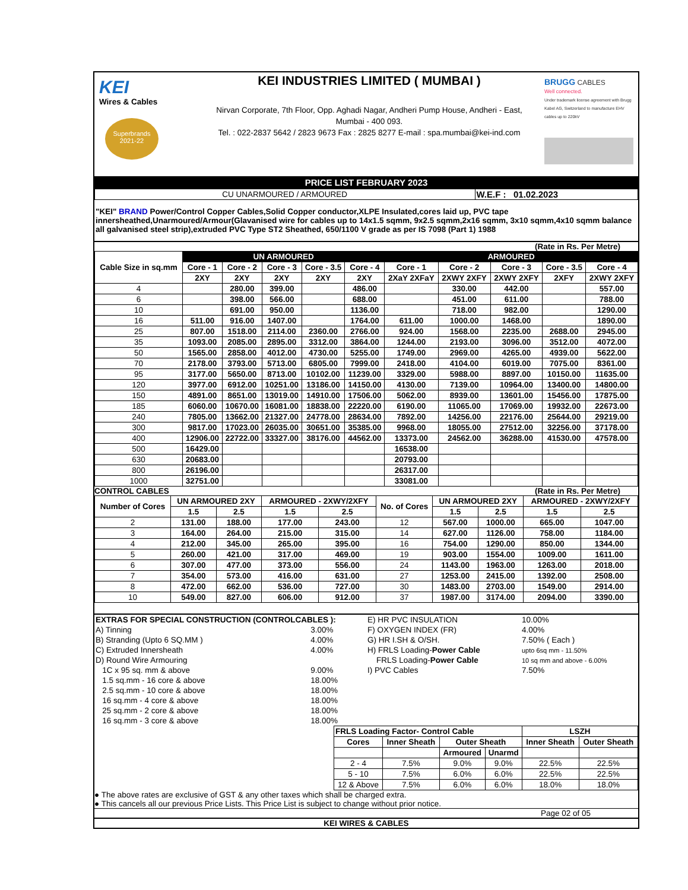KEI
Wires & Cables
Superbrands 2021-22
KEI INDUSTRIES LIMITED ( MUMBAI )
Nirvan Corporate, 7th Floor, Opp. Aghadi Nagar, Andheri Pump House, Andheri - East,
Mumbai - 400 093.
Tel. : 022-2837 5642 / 2823 9673 Fax : 2825 8277 E-mail : spa.mumbai@kei-ind.com
BRUGG CABLES
Well connected.
Under trademark license agreement with Brugg Kabel AG, Switzerland to manufacture EHV cables up to 220kV
PRICE LIST FEBRUARY 2023
| CU UNARMOURED / ARMOURED | W.E.F : 01.02.2023 |
"KEI" BRAND Power/Control Copper Cables,Solid Copper conductor,XLPE Insulated,cores laid up, PVC tape innersheathed,Unarmoured/Armour(Glavanised wire for cables up to 14x1.5 sqmm, 9x2.5 sqmm,2x16 sqmm, 3x10 sqmm,4x10 sqmm balance all galvanised steel strip),extruded PVC Type ST2 Sheathed, 650/1100 V grade as per IS 7098 (Part 1) 1988
(Rate in Rs. Per Metre)
| Cable Size in sq.mm | UN ARMOURED | | | | | ARMOURED | | | | |
| --- | --- | --- | --- | --- | --- | --- | --- | --- | --- | --- |
| | Core - 1 | Core - 2 | Core - 3 | Core - 3.5 | Core - 4 | Core - 1 | Core - 2 | Core - 3 | Core - 3.5 | Core - 4 |
| | 2XY | 2XY | 2XY | 2XY | 2XY | 2XaY 2XFaY | 2XWY 2XFY | 2XWY 2XFY | 2XFY | 2XWY 2XFY |
| 4 | | 280.00 | 399.00 | | 486.00 | | 330.00 | 442.00 | | 557.00 |
| 6 | | 398.00 | 566.00 | | 688.00 | | 451.00 | 611.00 | | 788.00 |
| 10 | | 691.00 | 950.00 | | 1136.00 | | 718.00 | 982.00 | | 1290.00 |
| 16 | 511.00 | 916.00 | 1407.00 | | 1764.00 | 611.00 | 1000.00 | 1468.00 | | 1890.00 |
| 25 | 807.00 | 1518.00 | 2114.00 | 2360.00 | 2766.00 | 924.00 | 1568.00 | 2235.00 | 2688.00 | 2945.00 |
| 35 | 1093.00 | 2085.00 | 2895.00 | 3312.00 | 3864.00 | 1244.00 | 2193.00 | 3096.00 | 3512.00 | 4072.00 |
| 50 | 1565.00 | 2858.00 | 4012.00 | 4730.00 | 5255.00 | 1749.00 | 2969.00 | 4265.00 | 4939.00 | 5622.00 |
| 70 | 2178.00 | 3793.00 | 5713.00 | 6805.00 | 7999.00 | 2418.00 | 4104.00 | 6019.00 | 7075.00 | 8361.00 |
| 95 | 3177.00 | 5650.00 | 8713.00 | 10102.00 | 11239.00 | 3329.00 | 5988.00 | 8897.00 | 10150.00 | 11635.00 |
| 120 | 3977.00 | 6912.00 | 10251.00 | 13186.00 | 14150.00 | 4130.00 | 7139.00 | 10964.00 | 13400.00 | 14800.00 |
| 150 | 4891.00 | 8651.00 | 13019.00 | 14910.00 | 17506.00 | 5062.00 | 8939.00 | 13601.00 | 15456.00 | 17875.00 |
| 185 | 6060.00 | 10670.00 | 16081.00 | 18838.00 | 22220.00 | 6190.00 | 11065.00 | 17069.00 | 19932.00 | 22673.00 |
| 240 | 7805.00 | 13662.00 | 21327.00 | 24778.00 | 28634.00 | 7892.00 | 14256.00 | 22176.00 | 25644.00 | 29219.00 |
| 300 | 9817.00 | 17023.00 | 26035.00 | 30651.00 | 35385.00 | 9968.00 | 18055.00 | 27512.00 | 32256.00 | 37178.00 |
| 400 | 12906.00 | 22722.00 | 33327.00 | 38176.00 | 44562.00 | 13373.00 | 24562.00 | 36288.00 | 41530.00 | 47578.00 |
| 500 | 16429.00 | | | | | 16538.00 | | | | |
| 630 | 20683.00 | | | | | 20793.00 | | | | |
| 800 | 26196.00 | | | | | 26317.00 | | | | |
| 1000 | 32751.00 | | | | | 33081.00 | | | | |
CONTROL CABLES (Rate in Rs. Per Metre)
| Number of Cores | UN ARMOURED 2XY | | ARMOURED - 2XWY/2XFY | | No. of Cores | UN ARMOURED 2XY | | ARMOURED - 2XWY/2XFY | |
| --- | --- | --- | --- | --- | --- | --- | --- | --- | --- |
| | 1.5 | 2.5 | 1.5 | 2.5 | | 1.5 | 2.5 | 1.5 | 2.5 |
| 2 | 131.00 | 188.00 | 177.00 | 243.00 | 12 | 567.00 | 1000.00 | 665.00 | 1047.00 |
| 3 | 164.00 | 264.00 | 215.00 | 315.00 | 14 | 627.00 | 1126.00 | 758.00 | 1184.00 |
| 4 | 212.00 | 345.00 | 265.00 | 395.00 | 16 | 754.00 | 1290.00 | 850.00 | 1344.00 |
| 5 | 260.00 | 421.00 | 317.00 | 469.00 | 19 | 903.00 | 1554.00 | 1009.00 | 1611.00 |
| 6 | 307.00 | 477.00 | 373.00 | 556.00 | 24 | 1143.00 | 1963.00 | 1263.00 | 2018.00 |
| 7 | 354.00 | 573.00 | 416.00 | 631.00 | 27 | 1253.00 | 2415.00 | 1392.00 | 2508.00 |
| 8 | 472.00 | 662.00 | 536.00 | 727.00 | 30 | 1483.00 | 2703.00 | 1549.00 | 2914.00 |
| 10 | 549.00 | 827.00 | 606.00 | 912.00 | 37 | 1987.00 | 3174.00 | 2094.00 | 3390.00 |
| EXTRAS FOR SPECIAL CONSTRUCTION (CONTROLCABLES ): | |
| A) Tinning | 3.00% |
| B) Stranding (Upto 6 SQ.MM ) | 4.00% |
| C) Extruded Innersheath | 4.00% |
| D) Round Wire Armouring | |
| 1C x 95 sq. mm & above | 9.00% |
| 1.5 sq.mm - 16 core & above | 18.00% |
| 2.5 sq.mm - 10 core & above | 18.00% |
| 16 sq.mm - 4 core & above | 18.00% |
| 25 sq.mm - 2 core & above | 18.00% |
| 16 sq.mm - 3 core & above | 18.00% |
| E) HR PVC INSULATION | 10.00% |
| F) OXYGEN INDEX (FR) | 4.00% |
| G) HR I.SH & O/SH. | 7.50% ( Each ) |
| H) FRLS Loading- Power Cable | upto 6sq mm - 11.50% |
| FRLS Loading- Power Cable | 10 sq mm and above - 6.00% |
| I) PVC Cables | 7.50% |
| FRLS Loading Factor- Control Cable | | | | LSZH | |
| --- | --- | --- | --- | --- | --- |
| Cores | Inner Sheath | Outer Sheath | | Inner Sheath | Outer Sheath |
| | | Armoured | Unarmd | | |
| 2 - 4 | 7.5% | 9.0% | 9.0% | 22.5% | 22.5% |
| 5 - 10 | 7.5% | 6.0% | 6.0% | 22.5% | 22.5% |
| 12 & Above | 7.5% | 6.0% | 6.0% | 18.0% | 18.0% |
● The above rates are exclusive of GST & any other taxes which shall be charged extra.
● This cancels all our previous Price Lists. This Price List is subject to change without prior notice.
Page 02 of 05
KEI WIRES & CABLES